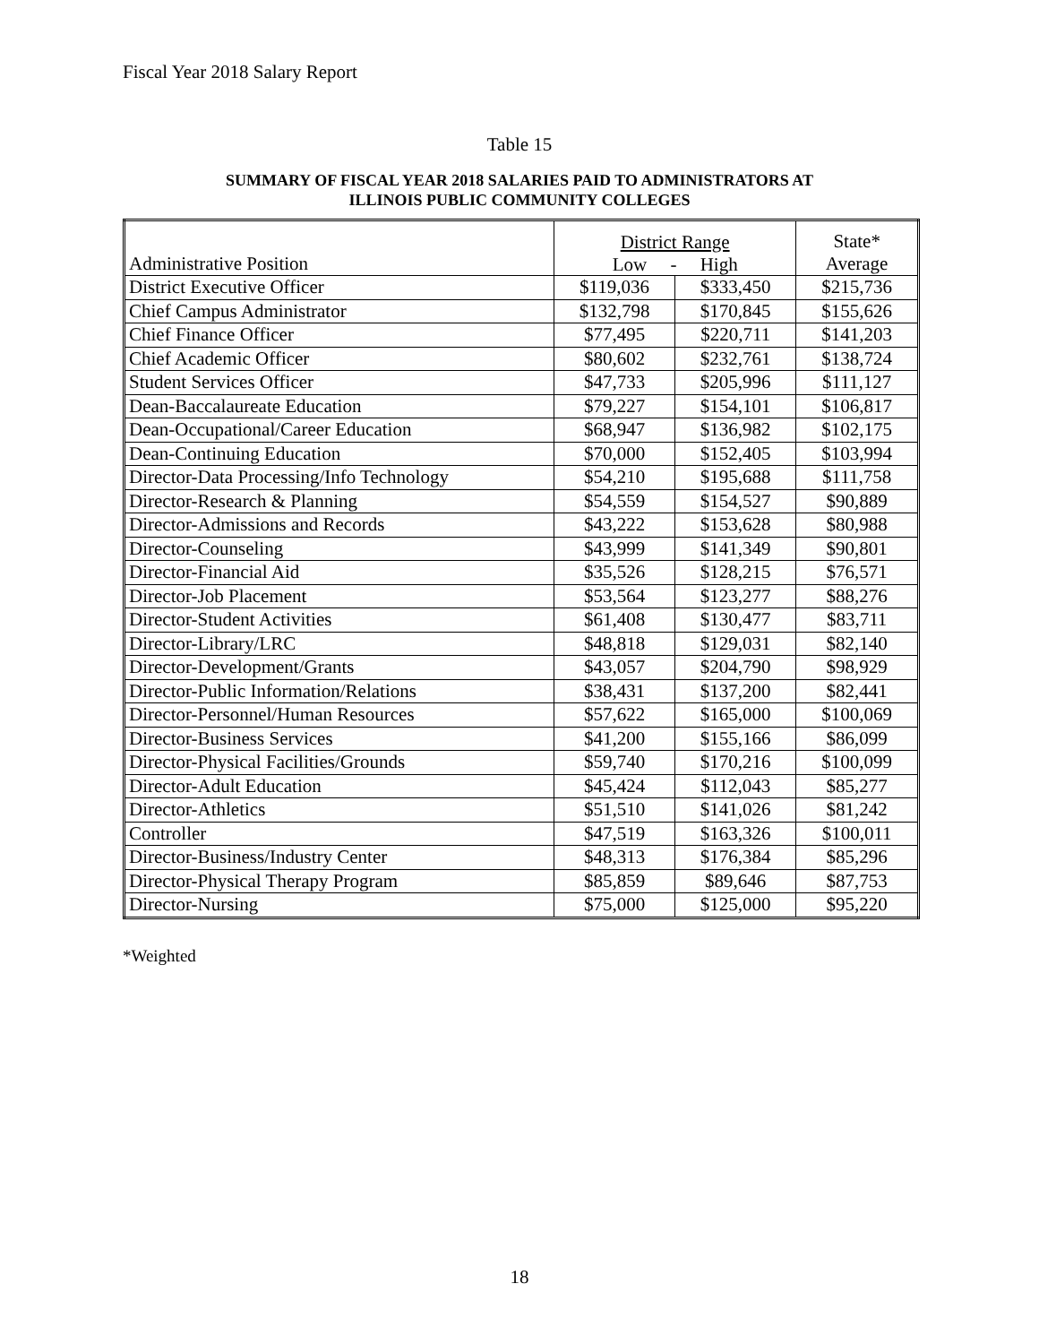Fiscal Year 2018 Salary Report
Table 15
SUMMARY OF FISCAL YEAR 2018 SALARIES PAID TO ADMINISTRATORS AT
ILLINOIS PUBLIC COMMUNITY COLLEGES
| Administrative Position | District Range Low - High | | State* Average |
| --- | --- | --- | --- |
| District Executive Officer | $119,036 | $333,450 | $215,736 |
| Chief Campus Administrator | $132,798 | $170,845 | $155,626 |
| Chief Finance Officer | $77,495 | $220,711 | $141,203 |
| Chief Academic Officer | $80,602 | $232,761 | $138,724 |
| Student Services Officer | $47,733 | $205,996 | $111,127 |
| Dean-Baccalaureate Education | $79,227 | $154,101 | $106,817 |
| Dean-Occupational/Career Education | $68,947 | $136,982 | $102,175 |
| Dean-Continuing Education | $70,000 | $152,405 | $103,994 |
| Director-Data Processing/Info Technology | $54,210 | $195,688 | $111,758 |
| Director-Research & Planning | $54,559 | $154,527 | $90,889 |
| Director-Admissions and Records | $43,222 | $153,628 | $80,988 |
| Director-Counseling | $43,999 | $141,349 | $90,801 |
| Director-Financial Aid | $35,526 | $128,215 | $76,571 |
| Director-Job Placement | $53,564 | $123,277 | $88,276 |
| Director-Student Activities | $61,408 | $130,477 | $83,711 |
| Director-Library/LRC | $48,818 | $129,031 | $82,140 |
| Director-Development/Grants | $43,057 | $204,790 | $98,929 |
| Director-Public Information/Relations | $38,431 | $137,200 | $82,441 |
| Director-Personnel/Human Resources | $57,622 | $165,000 | $100,069 |
| Director-Business Services | $41,200 | $155,166 | $86,099 |
| Director-Physical Facilities/Grounds | $59,740 | $170,216 | $100,099 |
| Director-Adult Education | $45,424 | $112,043 | $85,277 |
| Director-Athletics | $51,510 | $141,026 | $81,242 |
| Controller | $47,519 | $163,326 | $100,011 |
| Director-Business/Industry Center | $48,313 | $176,384 | $85,296 |
| Director-Physical Therapy Program | $85,859 | $89,646 | $87,753 |
| Director-Nursing | $75,000 | $125,000 | $95,220 |
*Weighted
18